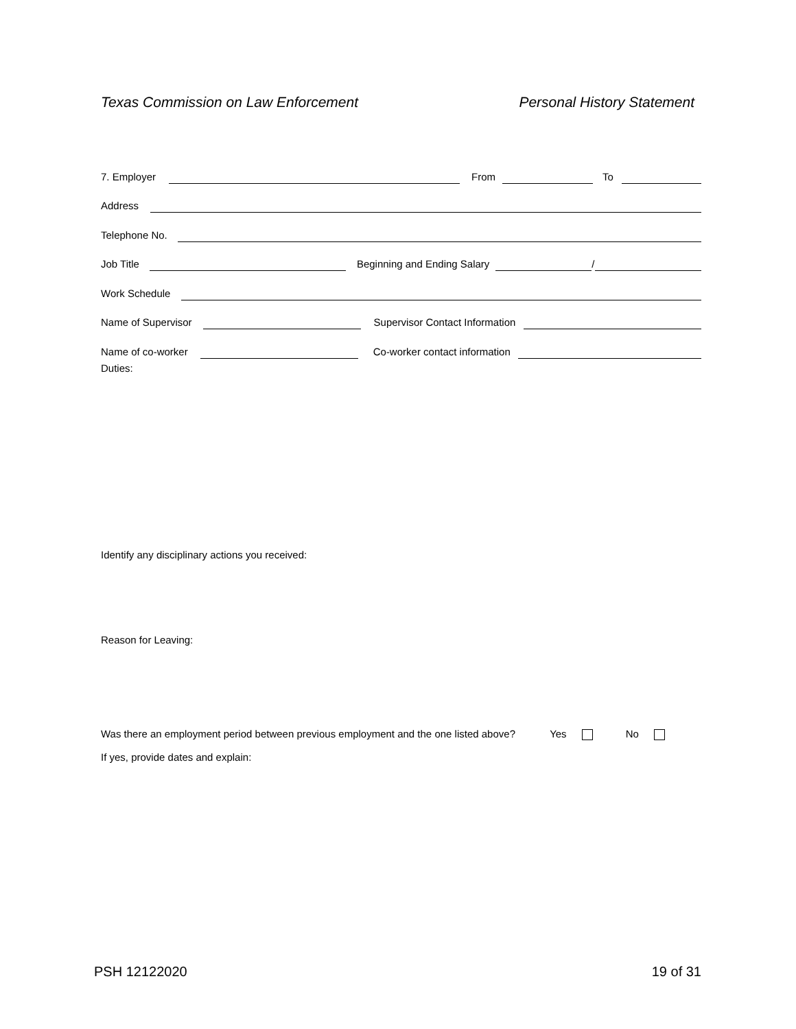Texas Commission on Law Enforcement Personal History Statement
7. Employer
From
To
Address
Telephone No.
Job Title
Beginning and Ending Salary
/
Work Schedule
Name of Supervisor
Supervisor Contact Information
Name of co-worker
Co-worker contact information
Duties:
Identify any disciplinary actions you received:
Reason for Leaving:
Was there an employment period between previous employment and the one listed above? Yes No
If yes, provide dates and explain:
PSH 12122020 19 of 31